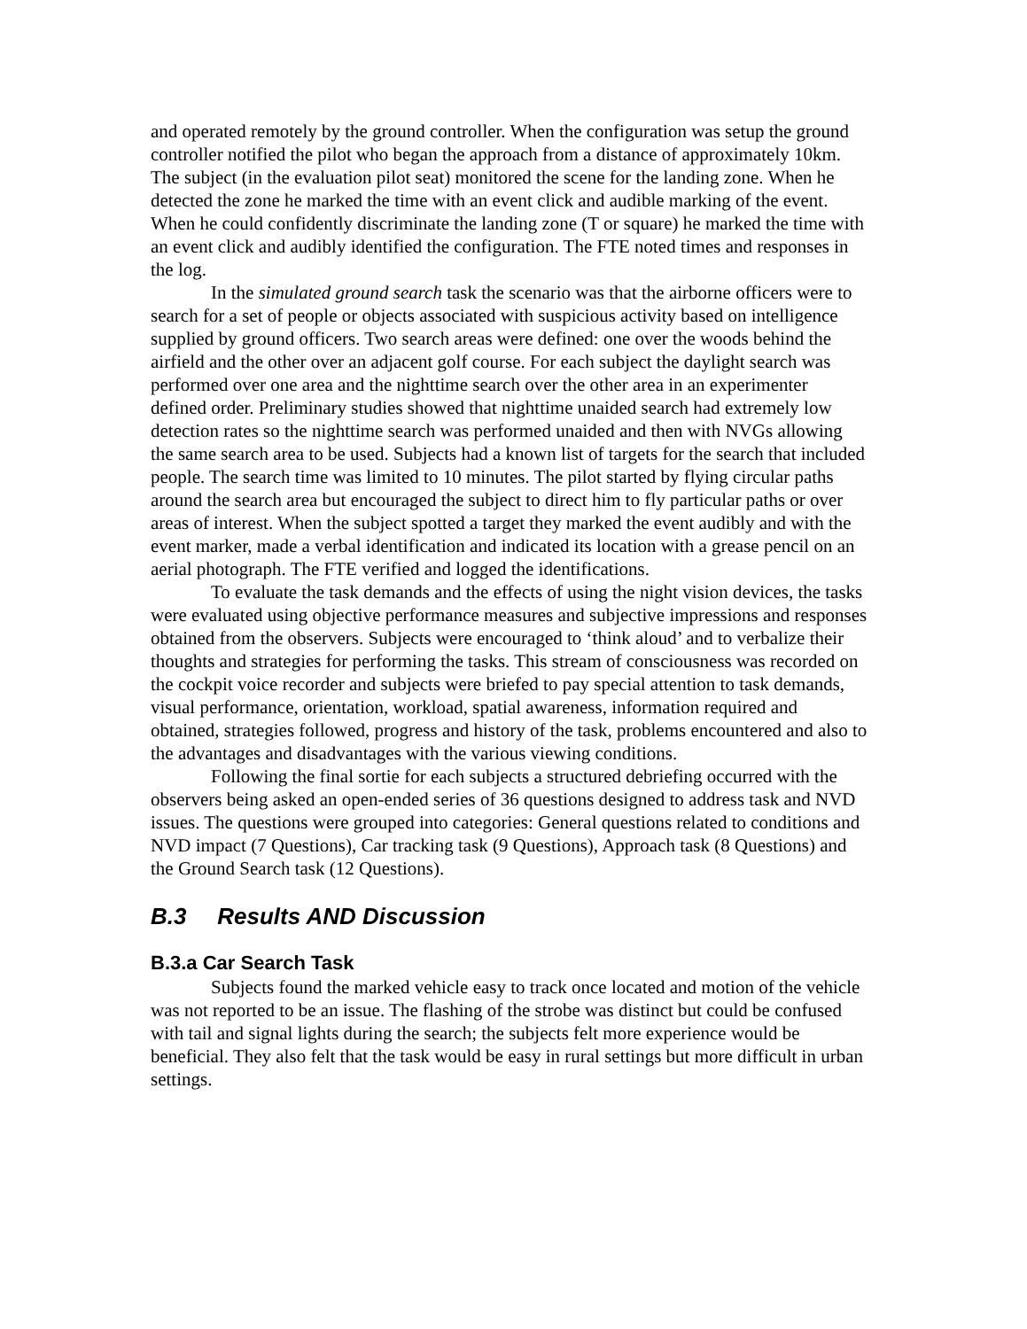and operated remotely by the ground controller. When the configuration was setup the ground controller notified the pilot who began the approach from a distance of approximately 10km. The subject (in the evaluation pilot seat) monitored the scene for the landing zone. When he detected the zone he marked the time with an event click and audible marking of the event. When he could confidently discriminate the landing zone (T or square) he marked the time with an event click and audibly identified the configuration. The FTE noted times and responses in the log.
In the simulated ground search task the scenario was that the airborne officers were to search for a set of people or objects associated with suspicious activity based on intelligence supplied by ground officers. Two search areas were defined: one over the woods behind the airfield and the other over an adjacent golf course. For each subject the daylight search was performed over one area and the nighttime search over the other area in an experimenter defined order. Preliminary studies showed that nighttime unaided search had extremely low detection rates so the nighttime search was performed unaided and then with NVGs allowing the same search area to be used. Subjects had a known list of targets for the search that included people. The search time was limited to 10 minutes. The pilot started by flying circular paths around the search area but encouraged the subject to direct him to fly particular paths or over areas of interest. When the subject spotted a target they marked the event audibly and with the event marker, made a verbal identification and indicated its location with a grease pencil on an aerial photograph. The FTE verified and logged the identifications.
To evaluate the task demands and the effects of using the night vision devices, the tasks were evaluated using objective performance measures and subjective impressions and responses obtained from the observers. Subjects were encouraged to ‘think aloud’ and to verbalize their thoughts and strategies for performing the tasks. This stream of consciousness was recorded on the cockpit voice recorder and subjects were briefed to pay special attention to task demands, visual performance, orientation, workload, spatial awareness, information required and obtained, strategies followed, progress and history of the task, problems encountered and also to the advantages and disadvantages with the various viewing conditions.
Following the final sortie for each subjects a structured debriefing occurred with the observers being asked an open-ended series of 36 questions designed to address task and NVD issues. The questions were grouped into categories: General questions related to conditions and NVD impact (7 Questions), Car tracking task (9 Questions), Approach task (8 Questions) and the Ground Search task (12 Questions).
B.3 Results AND Discussion
B.3.a Car Search Task
Subjects found the marked vehicle easy to track once located and motion of the vehicle was not reported to be an issue. The flashing of the strobe was distinct but could be confused with tail and signal lights during the search; the subjects felt more experience would be beneficial. They also felt that the task would be easy in rural settings but more difficult in urban settings.